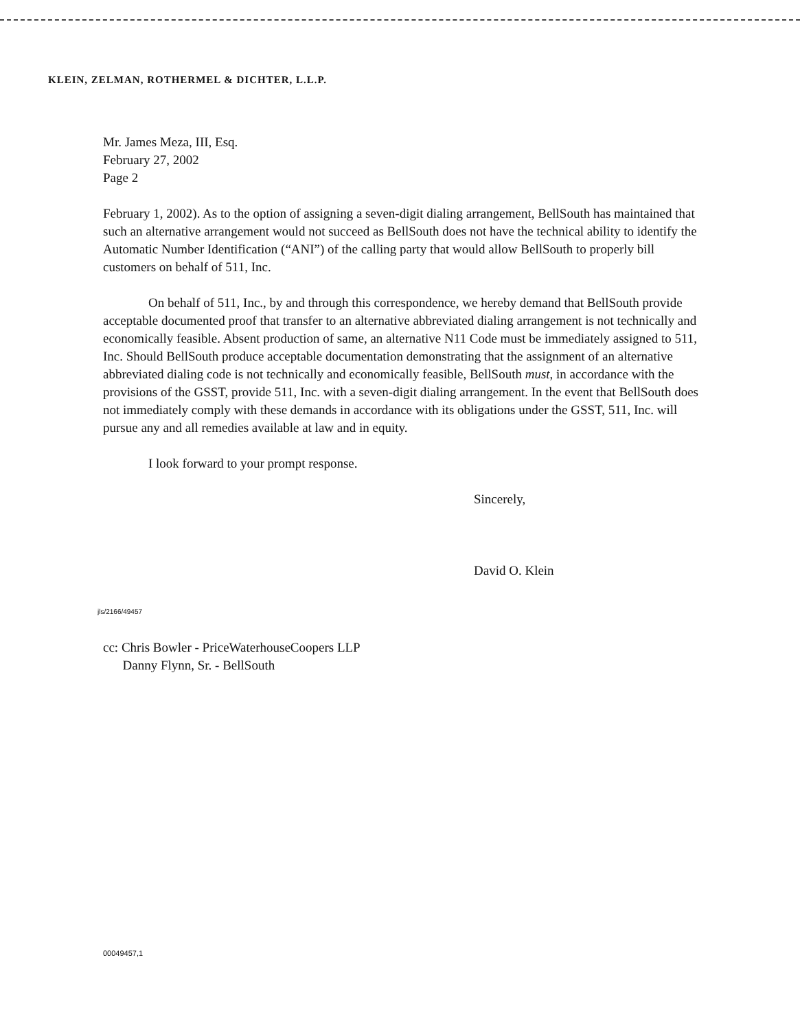KLEIN, ZELMAN, ROTHERMEL & DICHTER, L.L.P.
Mr. James Meza, III, Esq.
February 27, 2002
Page 2
February 1, 2002). As to the option of assigning a seven-digit dialing arrangement, BellSouth has maintained that such an alternative arrangement would not succeed as BellSouth does not have the technical ability to identify the Automatic Number Identification (“ANI”) of the calling party that would allow BellSouth to properly bill customers on behalf of 511, Inc.
On behalf of 511, Inc., by and through this correspondence, we hereby demand that BellSouth provide acceptable documented proof that transfer to an alternative abbreviated dialing arrangement is not technically and economically feasible. Absent production of same, an alternative N11 Code must be immediately assigned to 511, Inc. Should BellSouth produce acceptable documentation demonstrating that the assignment of an alternative abbreviated dialing code is not technically and economically feasible, BellSouth must, in accordance with the provisions of the GSST, provide 511, Inc. with a seven-digit dialing arrangement. In the event that BellSouth does not immediately comply with these demands in accordance with its obligations under the GSST, 511, Inc. will pursue any and all remedies available at law and in equity.
I look forward to your prompt response.
Sincerely,
David O. Klein
jls/2166/49457
cc: Chris Bowler - PriceWaterhouseCoopers LLP
Danny Flynn, Sr. - BellSouth
00049457,1